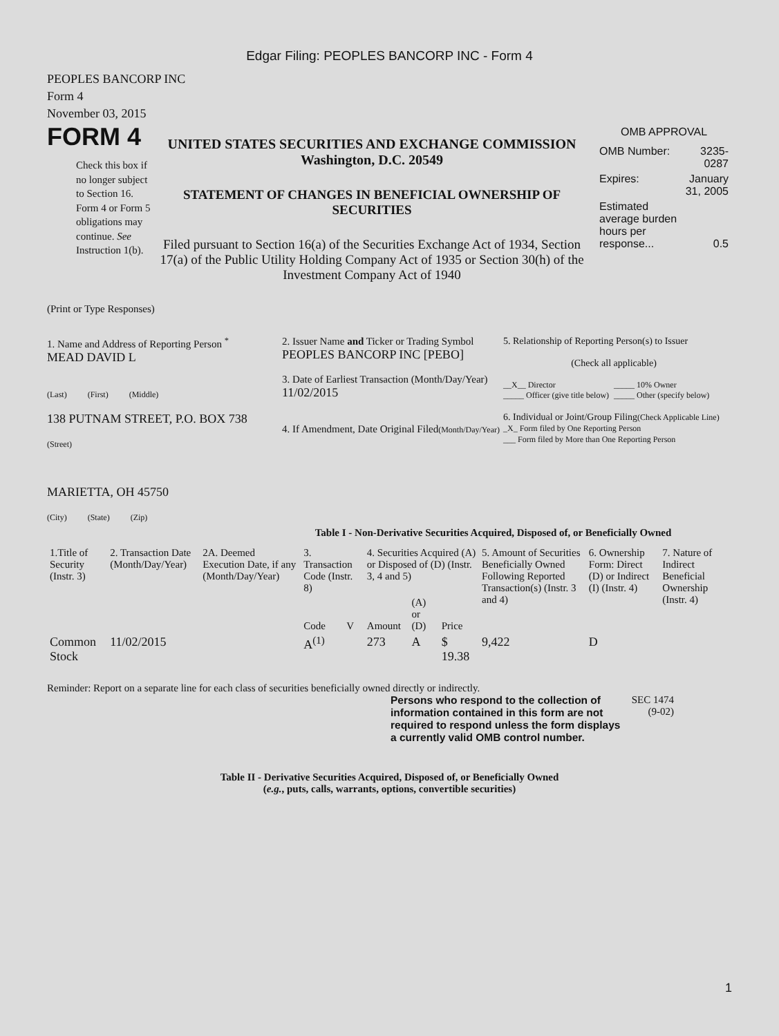Edgar Filing: PEOPLES BANCORP INC - Form 4
PEOPLES BANCORP INC
Form 4
November 03, 2015
FORM 4
Check this box if no longer subject to Section 16. Form 4 or Form 5 obligations may continue. See Instruction 1(b).
UNITED STATES SECURITIES AND EXCHANGE COMMISSION
Washington, D.C. 20549
STATEMENT OF CHANGES IN BENEFICIAL OWNERSHIP OF SECURITIES
Filed pursuant to Section 16(a) of the Securities Exchange Act of 1934, Section 17(a) of the Public Utility Holding Company Act of 1935 or Section 30(h) of the Investment Company Act of 1940
OMB APPROVAL
| OMB Number: | 3235-0287 |
| Expires: | January 31, 2005 |
| Estimated average burden hours per response... | 0.5 |
(Print or Type Responses)
1. Name and Address of Reporting Person <sup>*</sup>
MEAD DAVID L
(Last) (First) (Middle)
138 PUTNAM STREET, P.O. BOX 738
(Street)
MARIETTA, OH 45750
(City) (State) (Zip)
2. Issuer Name and Ticker or Trading Symbol
PEOPLES BANCORP INC [PEBO]
3. Date of Earliest Transaction (Month/Day/Year)
11/02/2015
4. If Amendment, Date Original Filed(Month/Day/Year)
5. Relationship of Reporting Person(s) to Issuer
(Check all applicable)
__X__ Director
_____ Officer (give title below)
_____ 10% Owner
_____ Other (specify below)
6. Individual or Joint/Group Filing(Check Applicable Line)
_X_ Form filed by One Reporting Person
___ Form filed by More than One Reporting Person
Table I - Non-Derivative Securities Acquired, Disposed of, or Beneficially Owned
| 1.Title of Security (Instr. 3) | 2. Transaction Date (Month/Day/Year) | 2A. Deemed Execution Date, if any (Month/Day/Year) | 3. Transaction Code (Instr. 8) | | 4. Securities Acquired (A) or Disposed of (D) (Instr. 3, 4 and 5) | | | 5. Amount of Securities Beneficially Owned Following Reported Transaction(s) (Instr. 3 and 4) | 6. Ownership Form: Direct (D) or Indirect (I) (Instr. 4) | 7. Nature of Indirect Beneficial Ownership (Instr. 4) |
| --- | --- | --- | --- | --- | --- | --- | --- | --- | --- | --- |
| | | | Code | V | Amount | (A) or (D) | Price | | | |
| Common Stock | 11/02/2015 | | A<sup>(1)</sup> | | 273 | A | $ 19.38 | 9,422 | D | |
Reminder: Report on a separate line for each class of securities beneficially owned directly or indirectly.
Persons who respond to the collection of information contained in this form are not required to respond unless the form displays a currently valid OMB control number.
SEC 1474 (9-02)
Table II - Derivative Securities Acquired, Disposed of, or Beneficially Owned
(e.g., puts, calls, warrants, options, convertible securities)
1